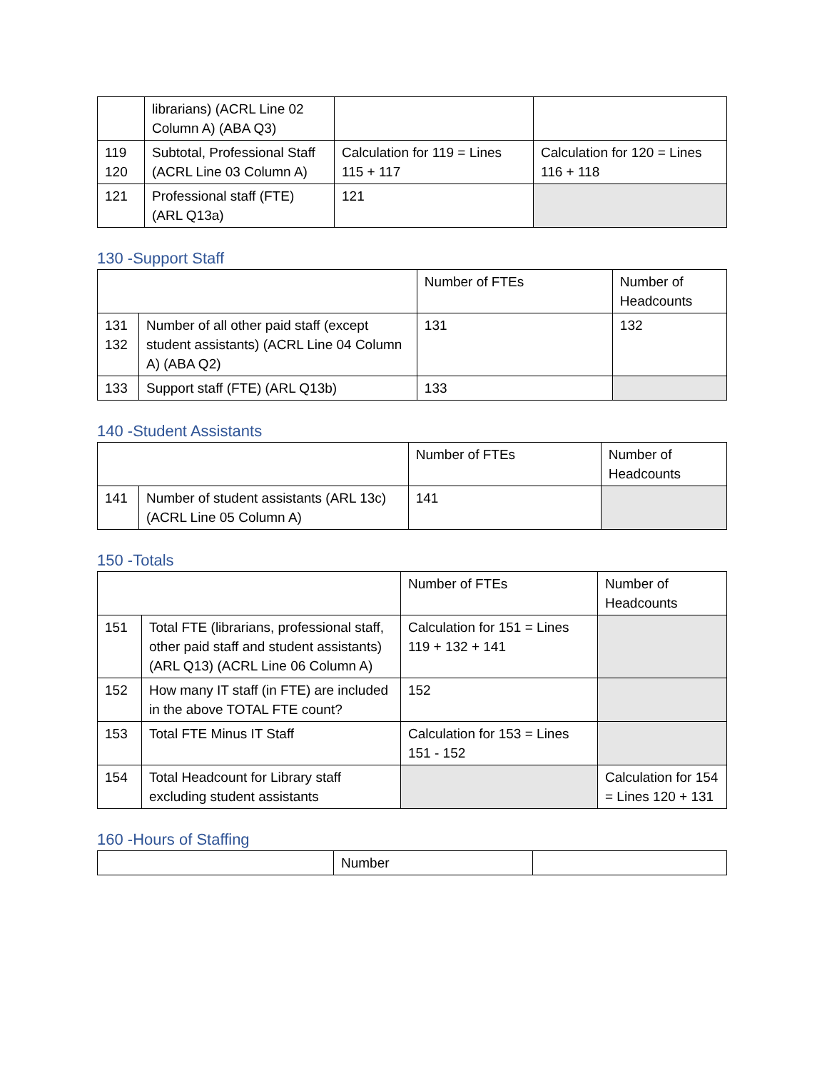| | librarians) (ACRL Line 02 Column A) (ABA Q3) | | |
| 119 120 | Subtotal, Professional Staff (ACRL Line 03 Column A) | Calculation for 119 = Lines 115 + 117 | Calculation for 120 = Lines 116 + 118 |
| 121 | Professional staff (FTE) (ARL Q13a) | 121 | |
130 -Support Staff
| | | Number of FTEs | Number of Headcounts |
| --- | --- | --- | --- |
| 131 132 | Number of all other paid staff (except student assistants) (ACRL Line 04 Column A) (ABA Q2) | 131 | 132 |
| 133 | Support staff (FTE) (ARL Q13b) | 133 | |
140 -Student Assistants
| | | Number of FTEs | Number of Headcounts |
| --- | --- | --- | --- |
| 141 | Number of student assistants (ARL 13c) (ACRL Line 05 Column A) | 141 | |
150 -Totals
| | | Number of FTEs | Number of Headcounts |
| --- | --- | --- | --- |
| 151 | Total FTE (librarians, professional staff, other paid staff and student assistants) (ARL Q13) (ACRL Line 06 Column A) | Calculation for 151 = Lines 119 + 132 + 141 | |
| 152 | How many IT staff (in FTE) are included in the above TOTAL FTE count? | 152 | |
| 153 | Total FTE Minus IT Staff | Calculation for 153 = Lines 151 - 152 | |
| 154 | Total Headcount for Library staff excluding student assistants | | Calculation for 154 = Lines 120 + 131 |
160 -Hours of Staffing
| | Number | |
| --- | --- | --- |